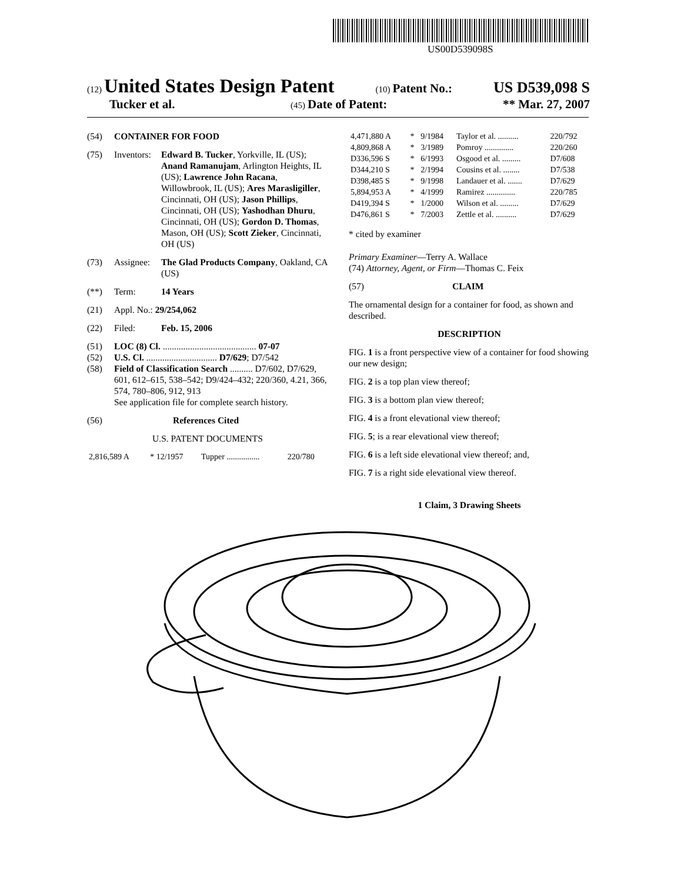US00D539098S
(12) United States Design Patent (10) Patent No.: US D539,098 S
Tucker et al. (45) Date of Patent: ** Mar. 27, 2007
(54) CONTAINER FOR FOOD
(75) Inventors: Edward B. Tucker, Yorkville, IL (US); Anand Ramanujam, Arlington Heights, IL (US); Lawrence John Racana, Willowbrook, IL (US); Ares Marasligiller, Cincinnati, OH (US); Jason Phillips, Cincinnati, OH (US); Yashodhan Dhuru, Cincinnati, OH (US); Gordon D. Thomas, Mason, OH (US); Scott Zieker, Cincinnati, OH (US)
(73) Assignee: The Glad Products Company, Oakland, CA (US)
(**) Term: 14 Years
(21) Appl. No.: 29/254,062
(22) Filed: Feb. 15, 2006
(51) LOC (8) Cl. ......................................... 07-07
(52) U.S. Cl. ............................... D7/629; D7/542
(58) Field of Classification Search .......... D7/602, D7/629, 601, 612–615, 538–542; D9/424–432; 220/360, 4.21, 366, 574, 780–806, 912, 913
See application file for complete search history.
(56) References Cited
U.S. PATENT DOCUMENTS
| 2,816,589 A | * 12/1957 | Tupper ................ | 220/780 |
| 4,471,880 A | * | 9/1984 | Taylor et al. .......... | 220/792 |
| 4,809,868 A | * | 3/1989 | Pomroy .............. | 220/260 |
| D336,596 S | * | 6/1993 | Osgood et al. ......... | D7/608 |
| D344,210 S | * | 2/1994 | Cousins et al. ........ | D7/538 |
| D398,485 S | * | 9/1998 | Landauer et al. ....... | D7/629 |
| 5,894,953 A | * | 4/1999 | Ramirez .............. | 220/785 |
| D419,394 S | * | 1/2000 | Wilson et al. ......... | D7/629 |
| D476,861 S | * | 7/2003 | Zettle et al. .......... | D7/629 |
* cited by examiner
Primary Examiner—Terry A. Wallace
(74) Attorney, Agent, or Firm—Thomas C. Feix
(57) CLAIM
The ornamental design for a container for food, as shown and described.
DESCRIPTION
FIG. 1 is a front perspective view of a container for food showing our new design;
FIG. 2 is a top plan view thereof;
FIG. 3 is a bottom plan view thereof;
FIG. 4 is a front elevational view thereof;
FIG. 5; is a rear elevational view thereof;
FIG. 6 is a left side elevational view thereof; and,
FIG. 7 is a right side elevational view thereof.
1 Claim, 3 Drawing Sheets